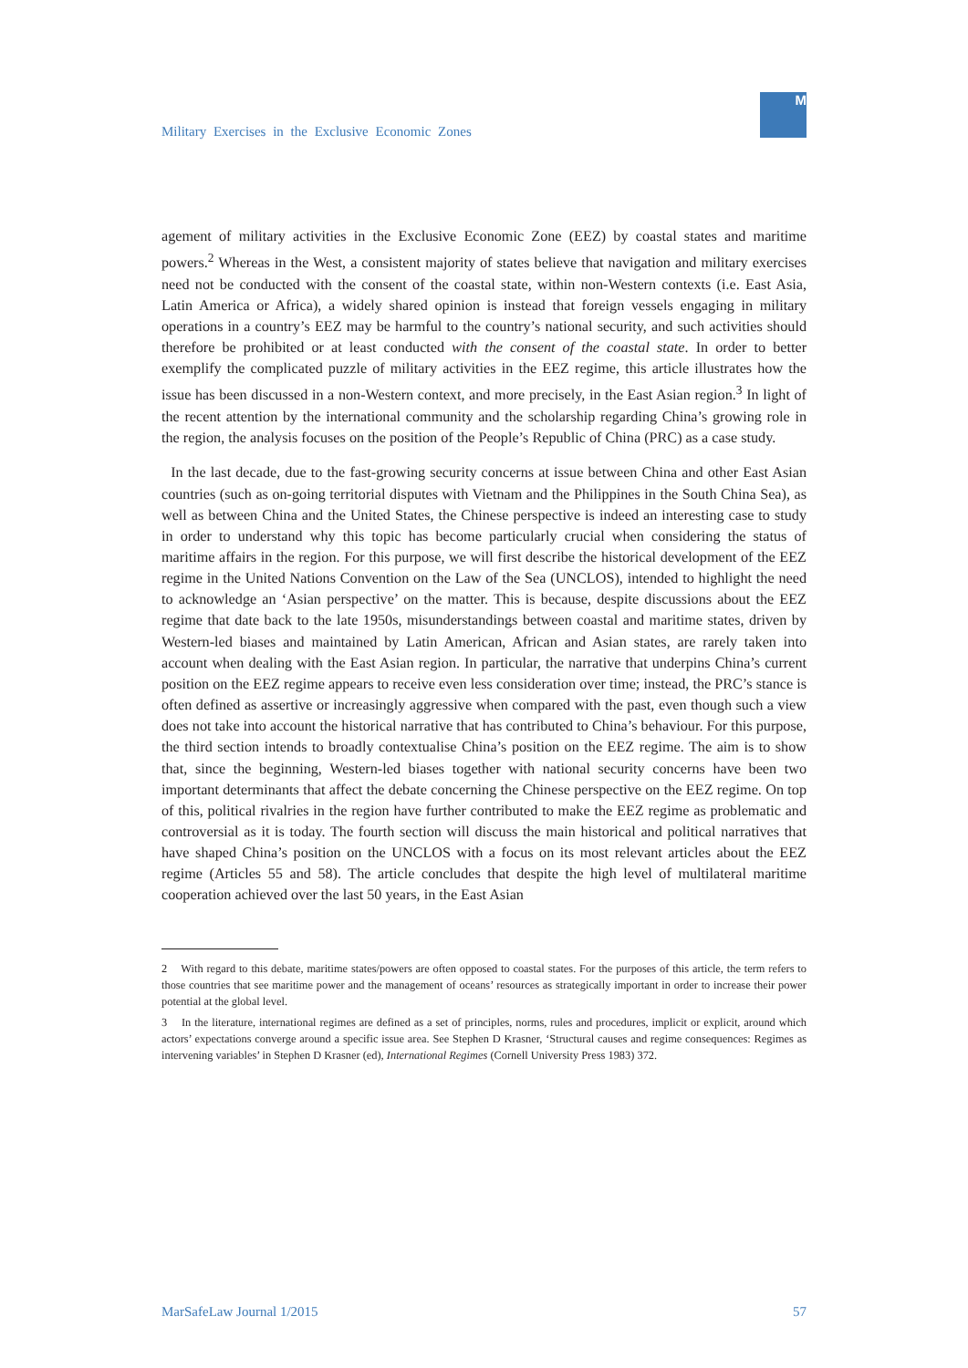Military Exercises in the Exclusive Economic Zones
M
agement of military activities in the Exclusive Economic Zone (EEZ) by coastal states and maritime powers.<sup>2</sup> Whereas in the West, a consistent majority of states believe that navigation and military exercises need not be conducted with the consent of the coastal state, within non-Western contexts (i.e. East Asia, Latin America or Africa), a widely shared opinion is instead that foreign vessels engaging in military operations in a country’s EEZ may be harmful to the country’s national security, and such activities should therefore be prohibited or at least conducted with the consent of the coastal state. In order to better exemplify the complicated puzzle of military activities in the EEZ regime, this article illustrates how the issue has been discussed in a non-Western context, and more precisely, in the East Asian region.<sup>3</sup> In light of the recent attention by the international community and the scholarship regarding China’s growing role in the region, the analysis focuses on the position of the People’s Republic of China (PRC) as a case study.
In the last decade, due to the fast-growing security concerns at issue between China and other East Asian countries (such as on-going territorial disputes with Vietnam and the Philippines in the South China Sea), as well as between China and the United States, the Chinese perspective is indeed an interesting case to study in order to understand why this topic has become particularly crucial when considering the status of maritime affairs in the region. For this purpose, we will first describe the historical development of the EEZ regime in the United Nations Convention on the Law of the Sea (UNCLOS), intended to highlight the need to acknowledge an ‘Asian perspective’ on the matter. This is because, despite discussions about the EEZ regime that date back to the late 1950s, misunderstandings between coastal and maritime states, driven by Western-led biases and maintained by Latin American, African and Asian states, are rarely taken into account when dealing with the East Asian region. In particular, the narrative that underpins China’s current position on the EEZ regime appears to receive even less consideration over time; instead, the PRC’s stance is often defined as assertive or increasingly aggressive when compared with the past, even though such a view does not take into account the historical narrative that has contributed to China’s behaviour. For this purpose, the third section intends to broadly contextualise China’s position on the EEZ regime. The aim is to show that, since the beginning, Western-led biases together with national security concerns have been two important determinants that affect the debate concerning the Chinese perspective on the EEZ regime. On top of this, political rivalries in the region have further contributed to make the EEZ regime as problematic and controversial as it is today. The fourth section will discuss the main historical and political narratives that have shaped China’s position on the UNCLOS with a focus on its most relevant articles about the EEZ regime (Articles 55 and 58). The article concludes that despite the high level of multilateral maritime cooperation achieved over the last 50 years, in the East Asian
2 With regard to this debate, maritime states/powers are often opposed to coastal states. For the purposes of this article, the term refers to those countries that see maritime power and the management of oceans’ resources as strategically important in order to increase their power potential at the global level.
3 In the literature, international regimes are defined as a set of principles, norms, rules and procedures, implicit or explicit, around which actors’ expectations converge around a specific issue area. See Stephen D Krasner, ‘Structural causes and regime consequences: Regimes as intervening variables’ in Stephen D Krasner (ed), International Regimes (Cornell University Press 1983) 372.
MarSafeLaw Journal 1/2015 57